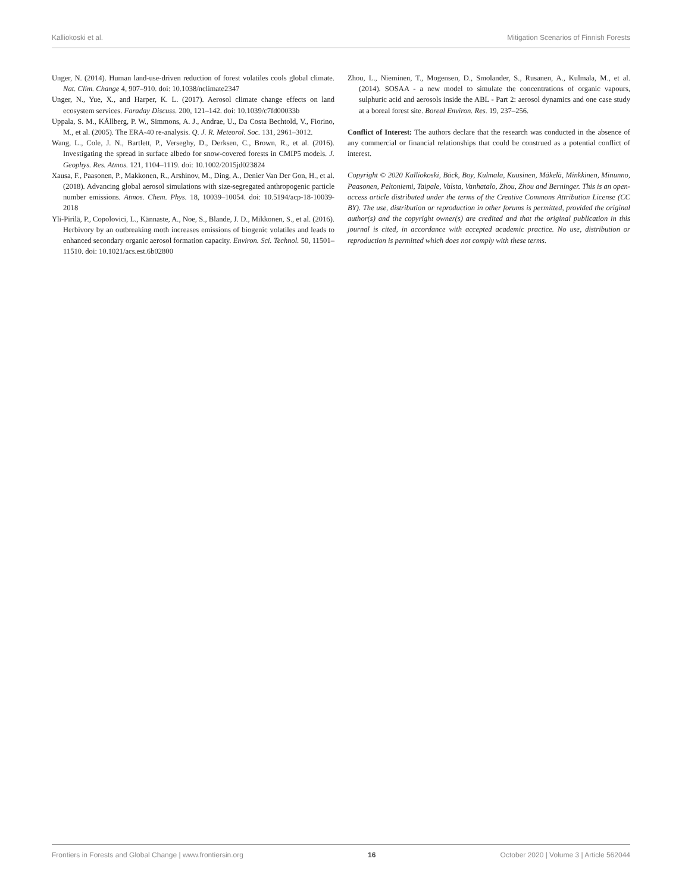Kalliokoski et al. Mitigation Scenarios of Finnish Forests
Unger, N. (2014). Human land-use-driven reduction of forest volatiles cools global climate. Nat. Clim. Change 4, 907–910. doi: 10.1038/nclimate2347
Unger, N., Yue, X., and Harper, K. L. (2017). Aerosol climate change effects on land ecosystem services. Faraday Discuss. 200, 121–142. doi: 10.1039/c7fd00033b
Uppala, S. M., KÅllberg, P. W., Simmons, A. J., Andrae, U., Da Costa Bechtold, V., Fiorino, M., et al. (2005). The ERA-40 re-analysis. Q. J. R. Meteorol. Soc. 131, 2961–3012.
Wang, L., Cole, J. N., Bartlett, P., Verseghy, D., Derksen, C., Brown, R., et al. (2016). Investigating the spread in surface albedo for snow-covered forests in CMIP5 models. J. Geophys. Res. Atmos. 121, 1104–1119. doi: 10.1002/2015jd023824
Xausa, F., Paasonen, P., Makkonen, R., Arshinov, M., Ding, A., Denier Van Der Gon, H., et al. (2018). Advancing global aerosol simulations with size-segregated anthropogenic particle number emissions. Atmos. Chem. Phys. 18, 10039–10054. doi: 10.5194/acp-18-10039-2018
Yli-Pirilä, P., Copolovici, L., Kännaste, A., Noe, S., Blande, J. D., Mikkonen, S., et al. (2016). Herbivory by an outbreaking moth increases emissions of biogenic volatiles and leads to enhanced secondary organic aerosol formation capacity. Environ. Sci. Technol. 50, 11501–11510. doi: 10.1021/acs.est.6b02800
Zhou, L., Nieminen, T., Mogensen, D., Smolander, S., Rusanen, A., Kulmala, M., et al. (2014). SOSAA - a new model to simulate the concentrations of organic vapours, sulphuric acid and aerosols inside the ABL - Part 2: aerosol dynamics and one case study at a boreal forest site. Boreal Environ. Res. 19, 237–256.
Conflict of Interest: The authors declare that the research was conducted in the absence of any commercial or financial relationships that could be construed as a potential conflict of interest.
Copyright © 2020 Kalliokoski, Bäck, Boy, Kulmala, Kuusinen, Mäkelä, Minkkinen, Minunno, Paasonen, Peltoniemi, Taipale, Valsta, Vanhatalo, Zhou, Zhou and Berninger. This is an open-access article distributed under the terms of the Creative Commons Attribution License (CC BY). The use, distribution or reproduction in other forums is permitted, provided the original author(s) and the copyright owner(s) are credited and that the original publication in this journal is cited, in accordance with accepted academic practice. No use, distribution or reproduction is permitted which does not comply with these terms.
Frontiers in Forests and Global Change | www.frontiersin.org 16 October 2020 | Volume 3 | Article 562044